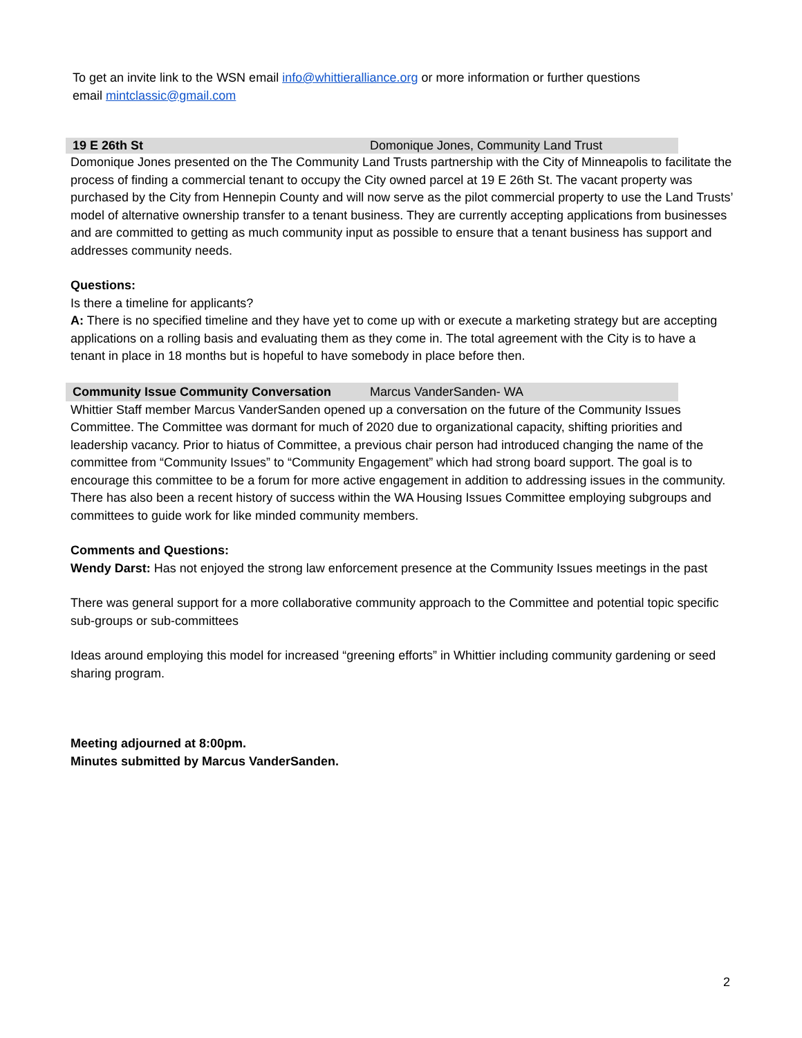To get an invite link to the WSN email info@whittieralliance.org or more information or further questions
email mintclassic@gmail.com
19 E 26th St Domonique Jones, Community Land Trust
Domonique Jones presented on the The Community Land Trusts partnership with the City of Minneapolis to facilitate the process of finding a commercial tenant to occupy the City owned parcel at 19 E 26th St. The vacant property was purchased by the City from Hennepin County and will now serve as the pilot commercial property to use the Land Trusts’ model of alternative ownership transfer to a tenant business. They are currently accepting applications from businesses and are committed to getting as much community input as possible to ensure that a tenant business has support and addresses community needs.
Questions:
Is there a timeline for applicants?
A: There is no specified timeline and they have yet to come up with or execute a marketing strategy but are accepting applications on a rolling basis and evaluating them as they come in. The total agreement with the City is to have a tenant in place in 18 months but is hopeful to have somebody in place before then.
Community Issue Community Conversation Marcus VanderSanden- WA
Whittier Staff member Marcus VanderSanden opened up a conversation on the future of the Community Issues Committee. The Committee was dormant for much of 2020 due to organizational capacity, shifting priorities and leadership vacancy. Prior to hiatus of Committee, a previous chair person had introduced changing the name of the committee from “Community Issues” to “Community Engagement” which had strong board support. The goal is to encourage this committee to be a forum for more active engagement in addition to addressing issues in the community. There has also been a recent history of success within the WA Housing Issues Committee employing subgroups and committees to guide work for like minded community members.
Comments and Questions:
Wendy Darst: Has not enjoyed the strong law enforcement presence at the Community Issues meetings in the past
There was general support for a more collaborative community approach to the Committee and potential topic specific sub-groups or sub-committees
Ideas around employing this model for increased “greening efforts” in Whittier including community gardening or seed sharing program.
Meeting adjourned at 8:00pm.
Minutes submitted by Marcus VanderSanden.
2